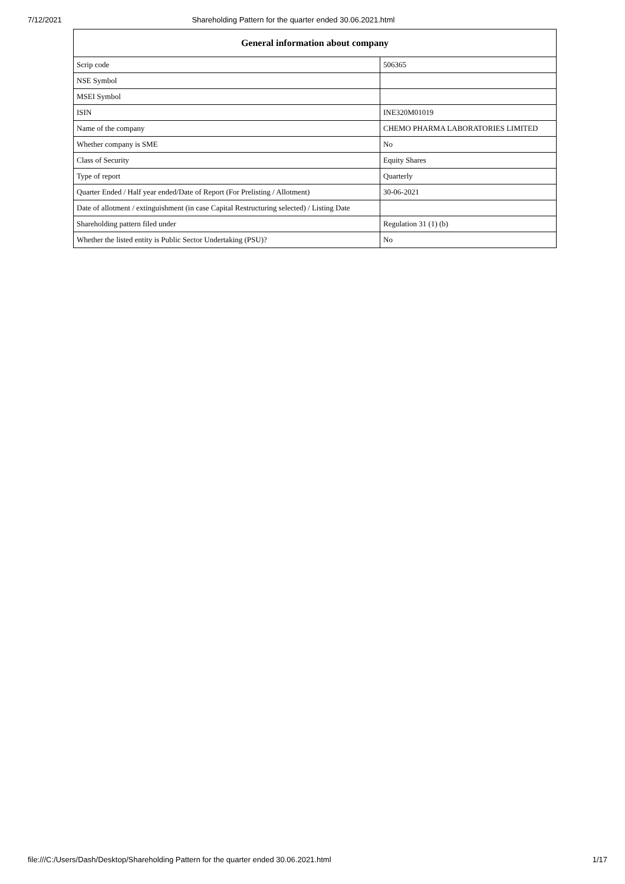7/12/2021 Shareholding Pattern for the quarter ended 30.06.2021.html
| General information about company | |
| --- | --- |
| Scrip code | 506365 |
| NSE Symbol | |
| MSEI Symbol | |
| ISIN | INE320M01019 |
| Name of the company | CHEMO PHARMA LABORATORIES LIMITED |
| Whether company is SME | No |
| Class of Security | Equity Shares |
| Type of report | Quarterly |
| Quarter Ended / Half year ended/Date of Report (For Prelisting / Allotment) | 30-06-2021 |
| Date of allotment / extinguishment (in case Capital Restructuring selected) / Listing Date | |
| Shareholding pattern filed under | Regulation 31 (1) (b) |
| Whether the listed entity is Public Sector Undertaking (PSU)? | No |
file:///C:/Users/Dash/Desktop/Shareholding Pattern for the quarter ended 30.06.2021.html 1/17